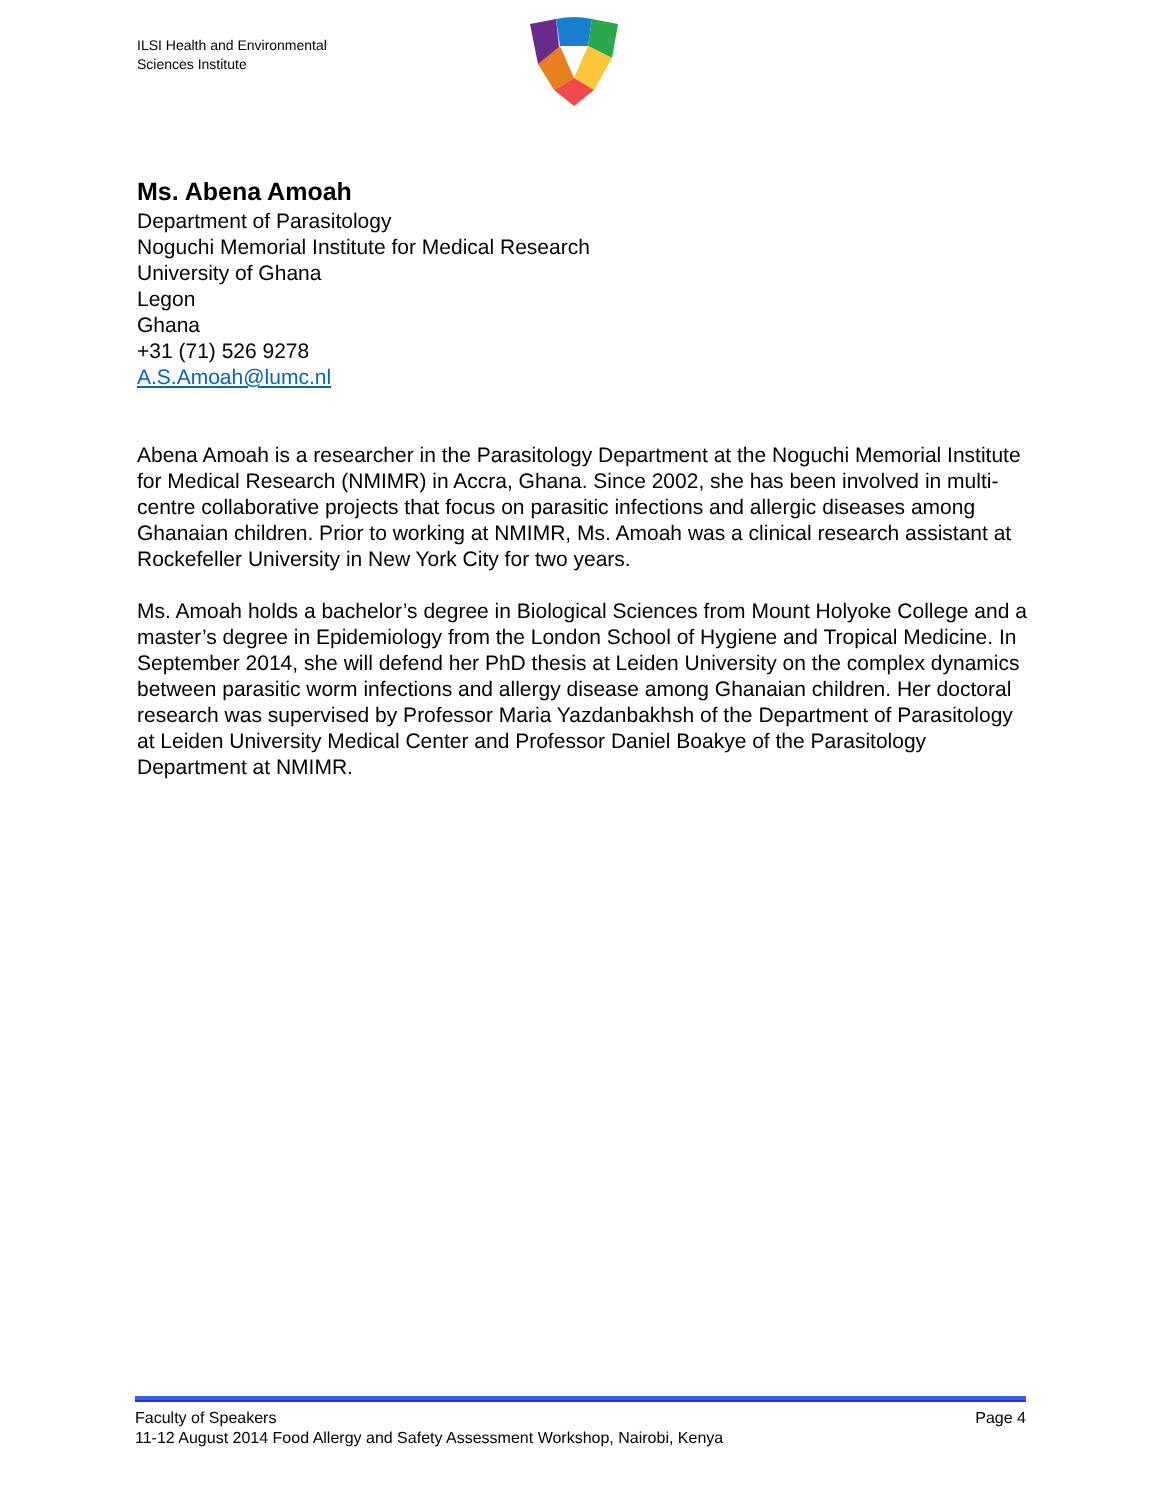ILSI Health and Environmental
Sciences Institute
Ms. Abena Amoah
Department of Parasitology
Noguchi Memorial Institute for Medical Research
University of Ghana
Legon
Ghana
+31 (71) 526 9278
A.S.Amoah@lumc.nl
Abena Amoah is a researcher in the Parasitology Department at the Noguchi Memorial Institute for Medical Research (NMIMR) in Accra, Ghana. Since 2002, she has been involved in multi-centre collaborative projects that focus on parasitic infections and allergic diseases among Ghanaian children. Prior to working at NMIMR, Ms. Amoah was a clinical research assistant at Rockefeller University in New York City for two years.
Ms. Amoah holds a bachelor’s degree in Biological Sciences from Mount Holyoke College and a master’s degree in Epidemiology from the London School of Hygiene and Tropical Medicine. In September 2014, she will defend her PhD thesis at Leiden University on the complex dynamics between parasitic worm infections and allergy disease among Ghanaian children. Her doctoral research was supervised by Professor Maria Yazdanbakhsh of the Department of Parasitology at Leiden University Medical Center and Professor Daniel Boakye of the Parasitology Department at NMIMR.
Faculty of Speakers Page 4
11-12 August 2014 Food Allergy and Safety Assessment Workshop, Nairobi, Kenya